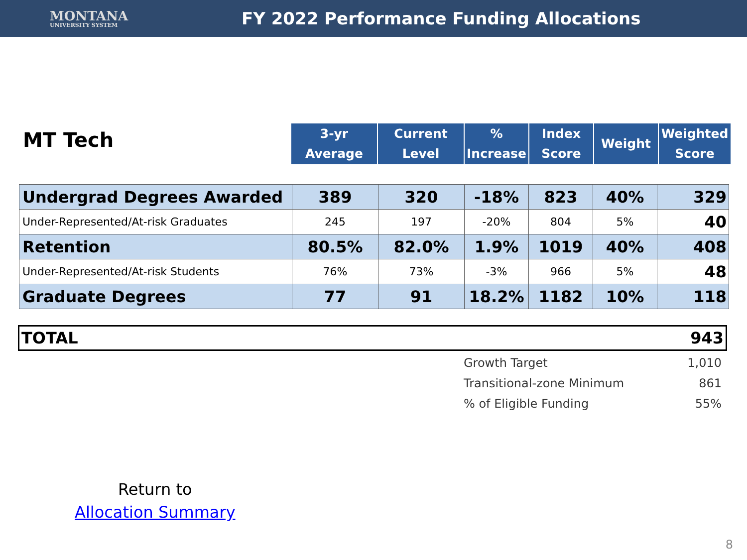MONTANA
UNIVERSITY SYSTEM
FY 2022 Performance Funding Allocations
MT Tech
| 3-yr Average | Current Level | % Increase | Index Score | Weight | Weighted Score |
| --- | --- | --- | --- | --- | --- |
| Undergrad Degrees Awarded | 389 | 320 | -18% | 823 | 40% | 329 |
| Under-Represented/At-risk Graduates | 245 | 197 | -20% | 804 | 5% | 40 |
| Retention | 80.5% | 82.0% | 1.9% | 1019 | 40% | 408 |
| Under-Represented/At-risk Students | 76% | 73% | -3% | 966 | 5% | 48 |
| Graduate Degrees | 77 | 91 | 18.2% | 1182 | 10% | 118 |
TOTAL 943
| Growth Target | 1,010 |
| Transitional-zone Minimum | 861 |
| % of Eligible Funding | 55% |
Return to
Allocation Summary
8